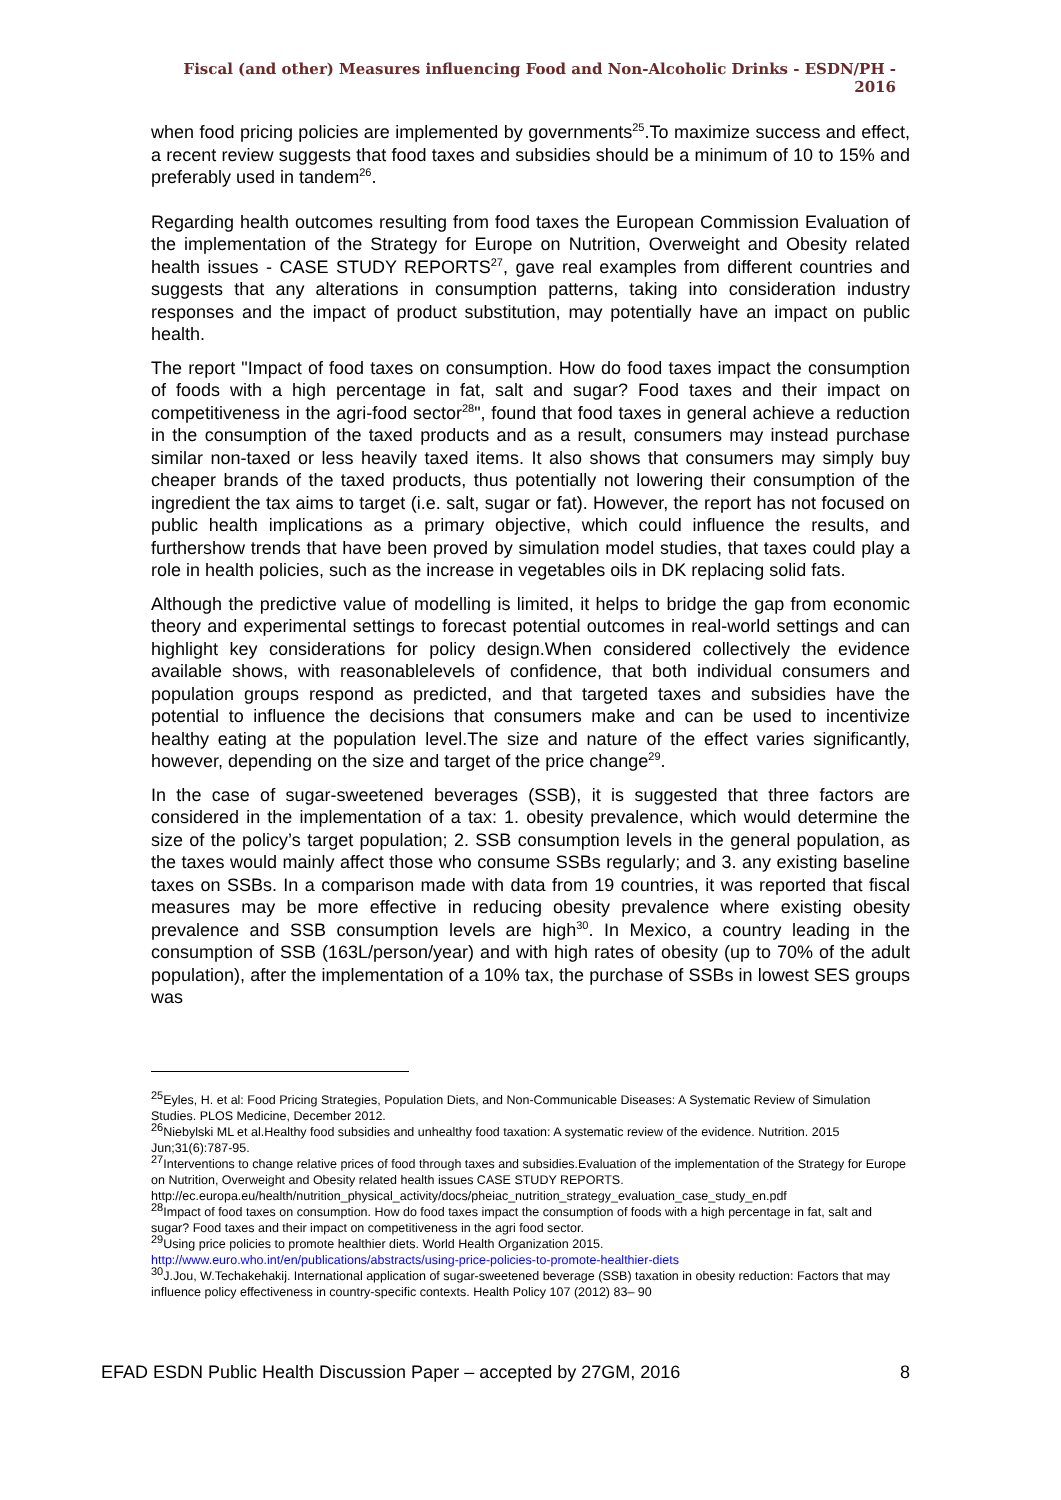Fiscal (and other) Measures influencing Food and Non-Alcoholic Drinks - ESDN/PH - 2016
when food pricing policies are implemented by governments<sup>25</sup>.To maximize success and effect, a recent review suggests that food taxes and subsidies should be a minimum of 10 to 15% and preferably used in tandem<sup>26</sup>.
Regarding health outcomes resulting from food taxes the European Commission Evaluation of the implementation of the Strategy for Europe on Nutrition, Overweight and Obesity related health issues - CASE STUDY REPORTS<sup>27</sup>, gave real examples from different countries and suggests that any alterations in consumption patterns, taking into consideration industry responses and the impact of product substitution, may potentially have an impact on public health.
The report "Impact of food taxes on consumption. How do food taxes impact the consumption of foods with a high percentage in fat, salt and sugar? Food taxes and their impact on competitiveness in the agri-food sector<sup>28</sup>", found that food taxes in general achieve a reduction in the consumption of the taxed products and as a result, consumers may instead purchase similar non-taxed or less heavily taxed items. It also shows that consumers may simply buy cheaper brands of the taxed products, thus potentially not lowering their consumption of the ingredient the tax aims to target (i.e. salt, sugar or fat). However, the report has not focused on public health implications as a primary objective, which could influence the results, and furthershow trends that have been proved by simulation model studies, that taxes could play a role in health policies, such as the increase in vegetables oils in DK replacing solid fats.
Although the predictive value of modelling is limited, it helps to bridge the gap from economic theory and experimental settings to forecast potential outcomes in real-world settings and can highlight key considerations for policy design.When considered collectively the evidence available shows, with reasonablelevels of confidence, that both individual consumers and population groups respond as predicted, and that targeted taxes and subsidies have the potential to influence the decisions that consumers make and can be used to incentivize healthy eating at the population level.The size and nature of the effect varies significantly, however, depending on the size and target of the price change<sup>29</sup>.
In the case of sugar-sweetened beverages (SSB), it is suggested that three factors are considered in the implementation of a tax: 1. obesity prevalence, which would determine the size of the policy’s target population; 2. SSB consumption levels in the general population, as the taxes would mainly affect those who consume SSBs regularly; and 3. any existing baseline taxes on SSBs. In a comparison made with data from 19 countries, it was reported that fiscal measures may be more effective in reducing obesity prevalence where existing obesity prevalence and SSB consumption levels are high<sup>30</sup>. In Mexico, a country leading in the consumption of SSB (163L/person/year) and with high rates of obesity (up to 70% of the adult population), after the implementation of a 10% tax, the purchase of SSBs in lowest SES groups was
<sup>25</sup> Eyles, H. et al: Food Pricing Strategies, Population Diets, and Non-Communicable Diseases: A Systematic Review of Simulation Studies. PLOS Medicine, December 2012.
<sup>26</sup> Niebylski ML et al.Healthy food subsidies and unhealthy food taxation: A systematic review of the evidence. Nutrition. 2015 Jun;31(6):787-95.
<sup>27</sup> Interventions to change relative prices of food through taxes and subsidies.Evaluation of the implementation of the Strategy for Europe on Nutrition, Overweight and Obesity related health issues CASE STUDY REPORTS. http://ec.europa.eu/health/nutrition_physical_activity/docs/pheiac_nutrition_strategy_evaluation_case_study_en.pdf
<sup>28</sup> Impact of food taxes on consumption. How do food taxes impact the consumption of foods with a high percentage in fat, salt and sugar? Food taxes and their impact on competitiveness in the agri food sector.
<sup>29</sup> Using price policies to promote healthier diets. World Health Organization 2015. http://www.euro.who.int/en/publications/abstracts/using-price-policies-to-promote-healthier-diets
<sup>30</sup> J.Jou, W.Techakehakij. International application of sugar-sweetened beverage (SSB) taxation in obesity reduction: Factors that may influence policy effectiveness in country-specific contexts. Health Policy 107 (2012) 83– 90
EFAD ESDN Public Health Discussion Paper – accepted by 27GM, 2016 8